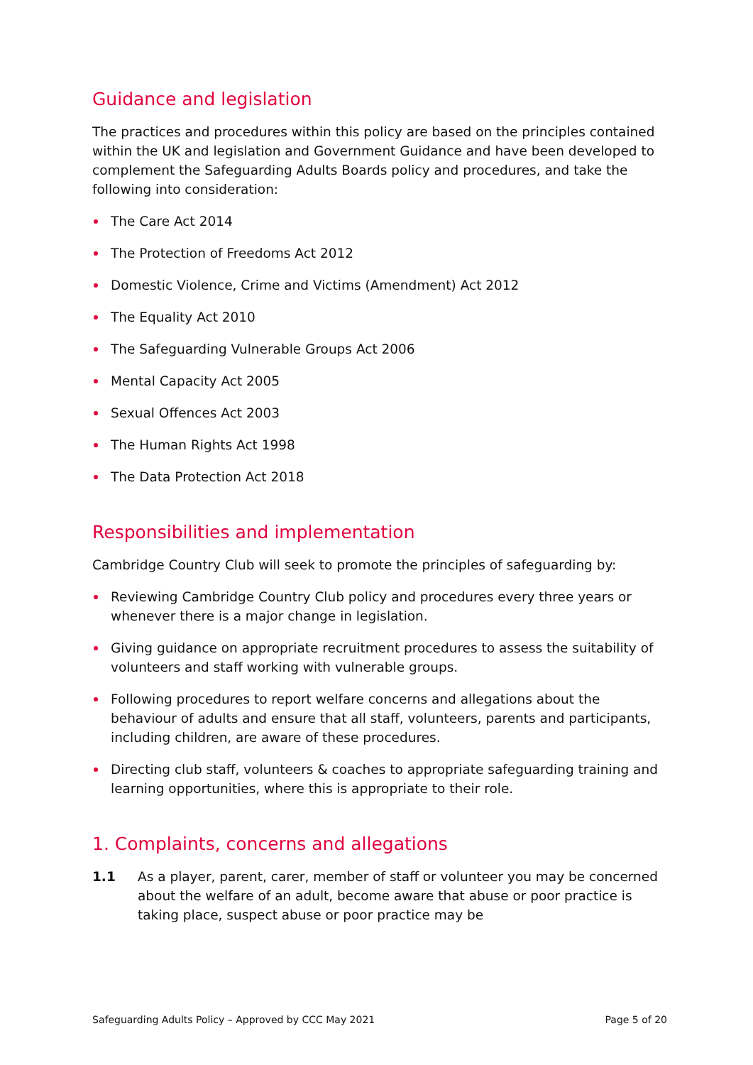Guidance and legislation
The practices and procedures within this policy are based on the principles contained within the UK and legislation and Government Guidance and have been developed to complement the Safeguarding Adults Boards policy and procedures, and take the following into consideration:
The Care Act 2014
The Protection of Freedoms Act 2012
Domestic Violence, Crime and Victims (Amendment) Act 2012
The Equality Act 2010
The Safeguarding Vulnerable Groups Act 2006
Mental Capacity Act 2005
Sexual Offences Act 2003
The Human Rights Act 1998
The Data Protection Act 2018
Responsibilities and implementation
Cambridge Country Club will seek to promote the principles of safeguarding by:
Reviewing Cambridge Country Club policy and procedures every three years or whenever there is a major change in legislation.
Giving guidance on appropriate recruitment procedures to assess the suitability of volunteers and staff working with vulnerable groups.
Following procedures to report welfare concerns and allegations about the behaviour of adults and ensure that all staff, volunteers, parents and participants, including children, are aware of these procedures.
Directing club staff, volunteers & coaches to appropriate safeguarding training and learning opportunities, where this is appropriate to their role.
1. Complaints, concerns and allegations
1.1 As a player, parent, carer, member of staff or volunteer you may be concerned about the welfare of an adult, become aware that abuse or poor practice is taking place, suspect abuse or poor practice may be
Safeguarding Adults Policy – Approved by CCC May 2021 Page 5 of 20